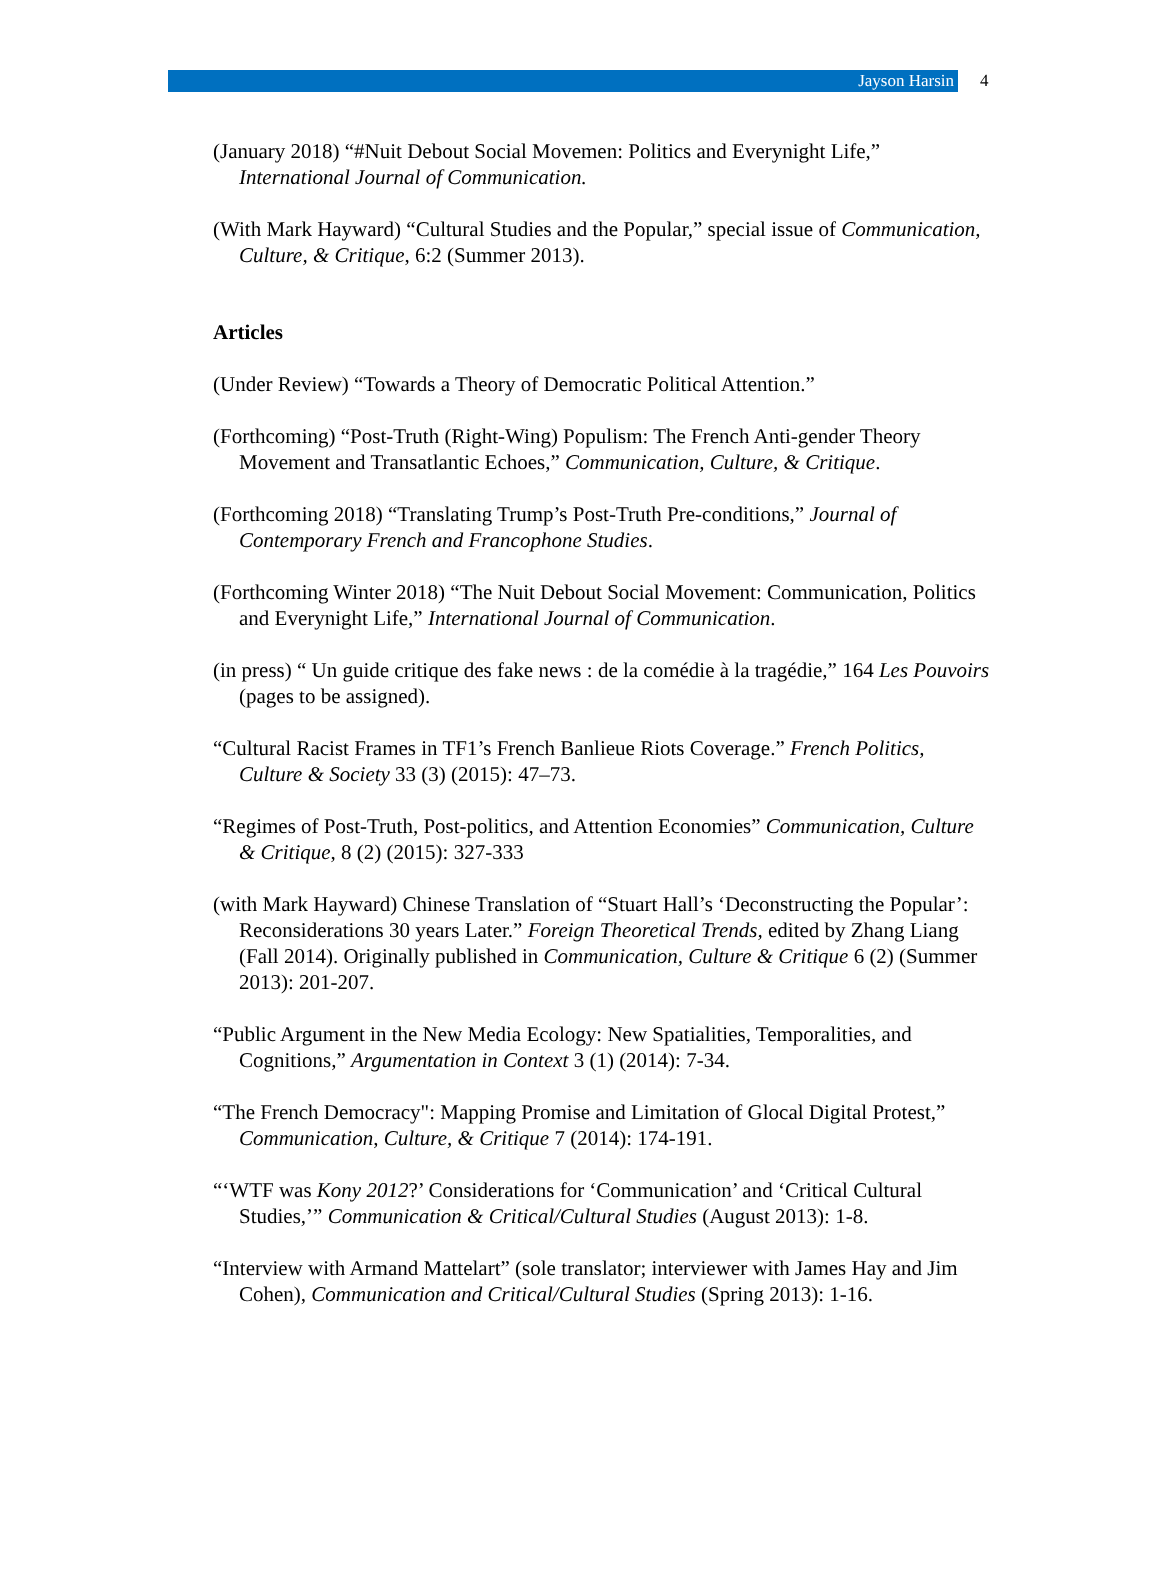Jayson Harsin
4
(January 2018) “#Nuit Debout Social Movemen: Politics and Everynight Life,” International Journal of Communication.
(With Mark Hayward) “Cultural Studies and the Popular,” special issue of Communication, Culture, & Critique, 6:2 (Summer 2013).
Articles
(Under Review) “Towards a Theory of Democratic Political Attention.”
(Forthcoming) “Post-Truth (Right-Wing) Populism: The French Anti-gender Theory Movement and Transatlantic Echoes,” Communication, Culture, & Critique.
(Forthcoming 2018) “Translating Trump’s Post-Truth Pre-conditions,” Journal of Contemporary French and Francophone Studies.
(Forthcoming Winter 2018) “The Nuit Debout Social Movement: Communication, Politics and Everynight Life,” International Journal of Communication.
(in press) “ Un guide critique des fake news : de la comédie à la tragédie,” 164 Les Pouvoirs (pages to be assigned).
“Cultural Racist Frames in TF1’s French Banlieue Riots Coverage.” French Politics, Culture & Society 33 (3) (2015): 47–73.
“Regimes of Post-Truth, Post-politics, and Attention Economies” Communication, Culture & Critique, 8 (2) (2015): 327-333
(with Mark Hayward) Chinese Translation of “Stuart Hall’s ‘Deconstructing the Popular’: Reconsiderations 30 years Later.” Foreign Theoretical Trends, edited by Zhang Liang (Fall 2014). Originally published in Communication, Culture & Critique 6 (2) (Summer 2013): 201-207.
“Public Argument in the New Media Ecology: New Spatialities, Temporalities, and Cognitions,” Argumentation in Context 3 (1) (2014): 7-34.
“The French Democracy": Mapping Promise and Limitation of Glocal Digital Protest,” Communication, Culture, & Critique 7 (2014): 174-191.
“‘WTF was Kony 2012?’ Considerations for ‘Communication’ and ‘Critical Cultural Studies,’” Communication & Critical/Cultural Studies (August 2013): 1-8.
“Interview with Armand Mattelart” (sole translator; interviewer with James Hay and Jim Cohen), Communication and Critical/Cultural Studies (Spring 2013): 1-16.